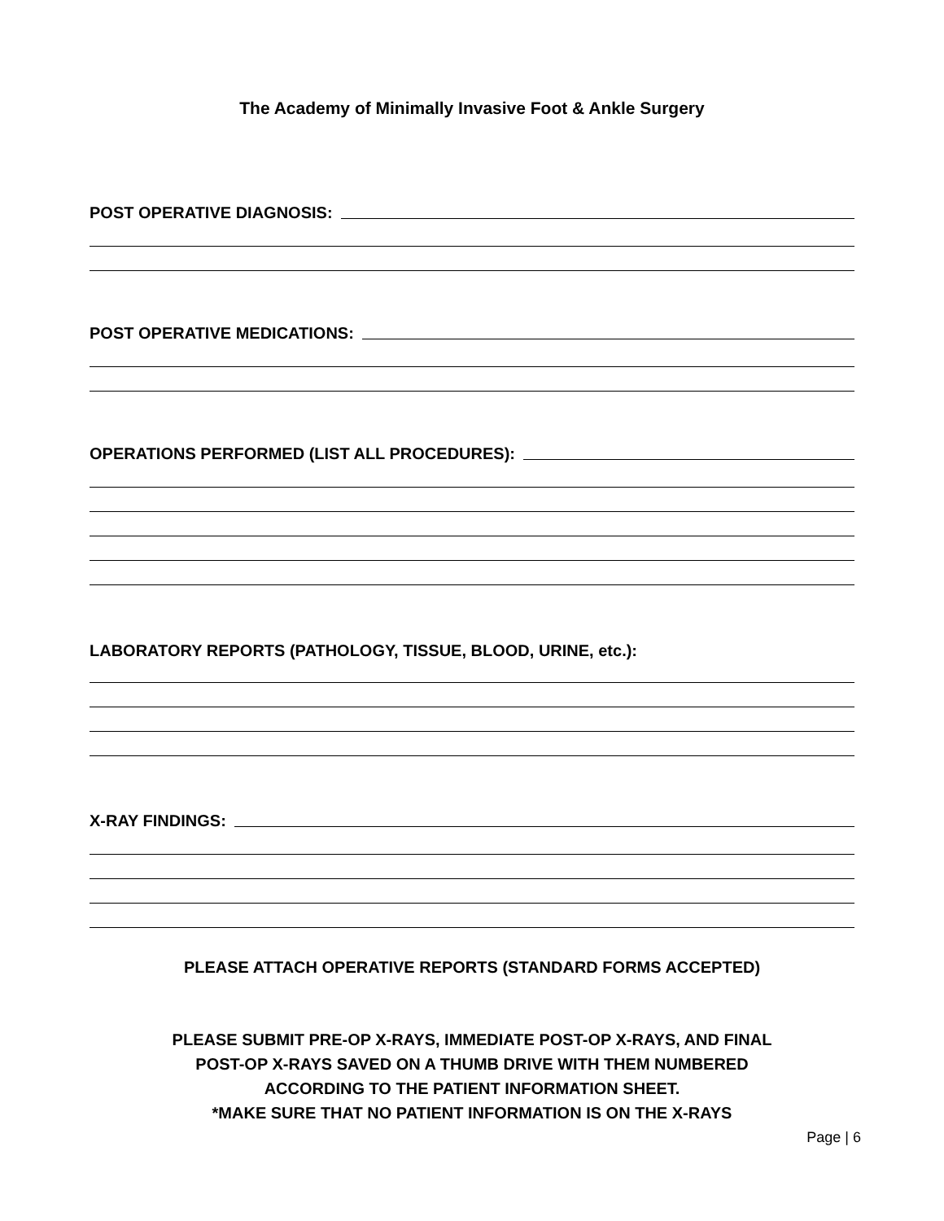The Academy of Minimally Invasive Foot & Ankle Surgery
POST OPERATIVE DIAGNOSIS:
POST OPERATIVE MEDICATIONS:
OPERATIONS PERFORMED (LIST ALL PROCEDURES):
LABORATORY REPORTS (PATHOLOGY, TISSUE, BLOOD, URINE, etc.):
X-RAY FINDINGS:
PLEASE ATTACH OPERATIVE REPORTS (STANDARD FORMS ACCEPTED)
PLEASE SUBMIT PRE-OP X-RAYS, IMMEDIATE POST-OP X-RAYS, AND FINAL
POST-OP X-RAYS SAVED ON A THUMB DRIVE WITH THEM NUMBERED
ACCORDING TO THE PATIENT INFORMATION SHEET.
*MAKE SURE THAT NO PATIENT INFORMATION IS ON THE X-RAYS
Page | 6